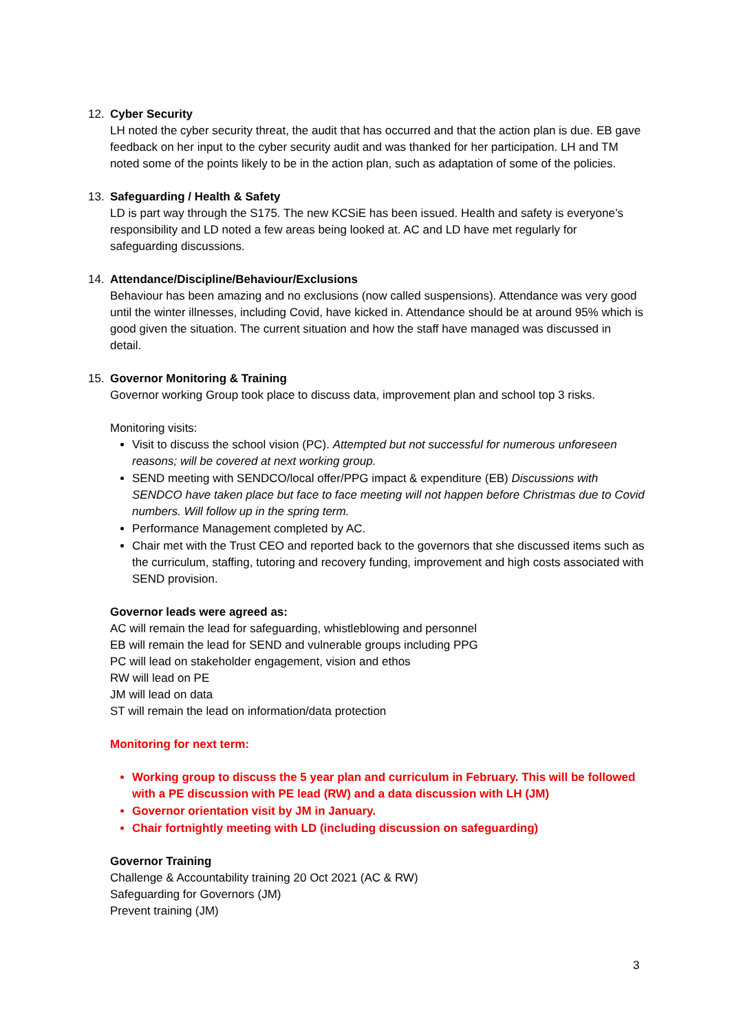12. Cyber Security
LH noted the cyber security threat, the audit that has occurred and that the action plan is due. EB gave feedback on her input to the cyber security audit and was thanked for her participation. LH and TM noted some of the points likely to be in the action plan, such as adaptation of some of the policies.
13. Safeguarding / Health & Safety
LD is part way through the S175. The new KCSiE has been issued. Health and safety is everyone’s responsibility and LD noted a few areas being looked at. AC and LD have met regularly for safeguarding discussions.
14. Attendance/Discipline/Behaviour/Exclusions
Behaviour has been amazing and no exclusions (now called suspensions). Attendance was very good until the winter illnesses, including Covid, have kicked in. Attendance should be at around 95% which is good given the situation. The current situation and how the staff have managed was discussed in detail.
15. Governor Monitoring & Training
Governor working Group took place to discuss data, improvement plan and school top 3 risks.
Monitoring visits:
Visit to discuss the school vision (PC). Attempted but not successful for numerous unforeseen reasons; will be covered at next working group.
SEND meeting with SENDCO/local offer/PPG impact & expenditure (EB) Discussions with SENDCO have taken place but face to face meeting will not happen before Christmas due to Covid numbers. Will follow up in the spring term.
Performance Management completed by AC.
Chair met with the Trust CEO and reported back to the governors that she discussed items such as the curriculum, staffing, tutoring and recovery funding, improvement and high costs associated with SEND provision.
Governor leads were agreed as:
AC will remain the lead for safeguarding, whistleblowing and personnel
EB will remain the lead for SEND and vulnerable groups including PPG
PC will lead on stakeholder engagement, vision and ethos
RW will lead on PE
JM will lead on data
ST will remain the lead on information/data protection
Monitoring for next term:
Working group to discuss the 5 year plan and curriculum in February. This will be followed with a PE discussion with PE lead (RW) and a data discussion with LH (JM)
Governor orientation visit by JM in January.
Chair fortnightly meeting with LD (including discussion on safeguarding)
Governor Training
Challenge & Accountability training 20 Oct 2021 (AC & RW)
Safeguarding for Governors (JM)
Prevent training (JM)
3